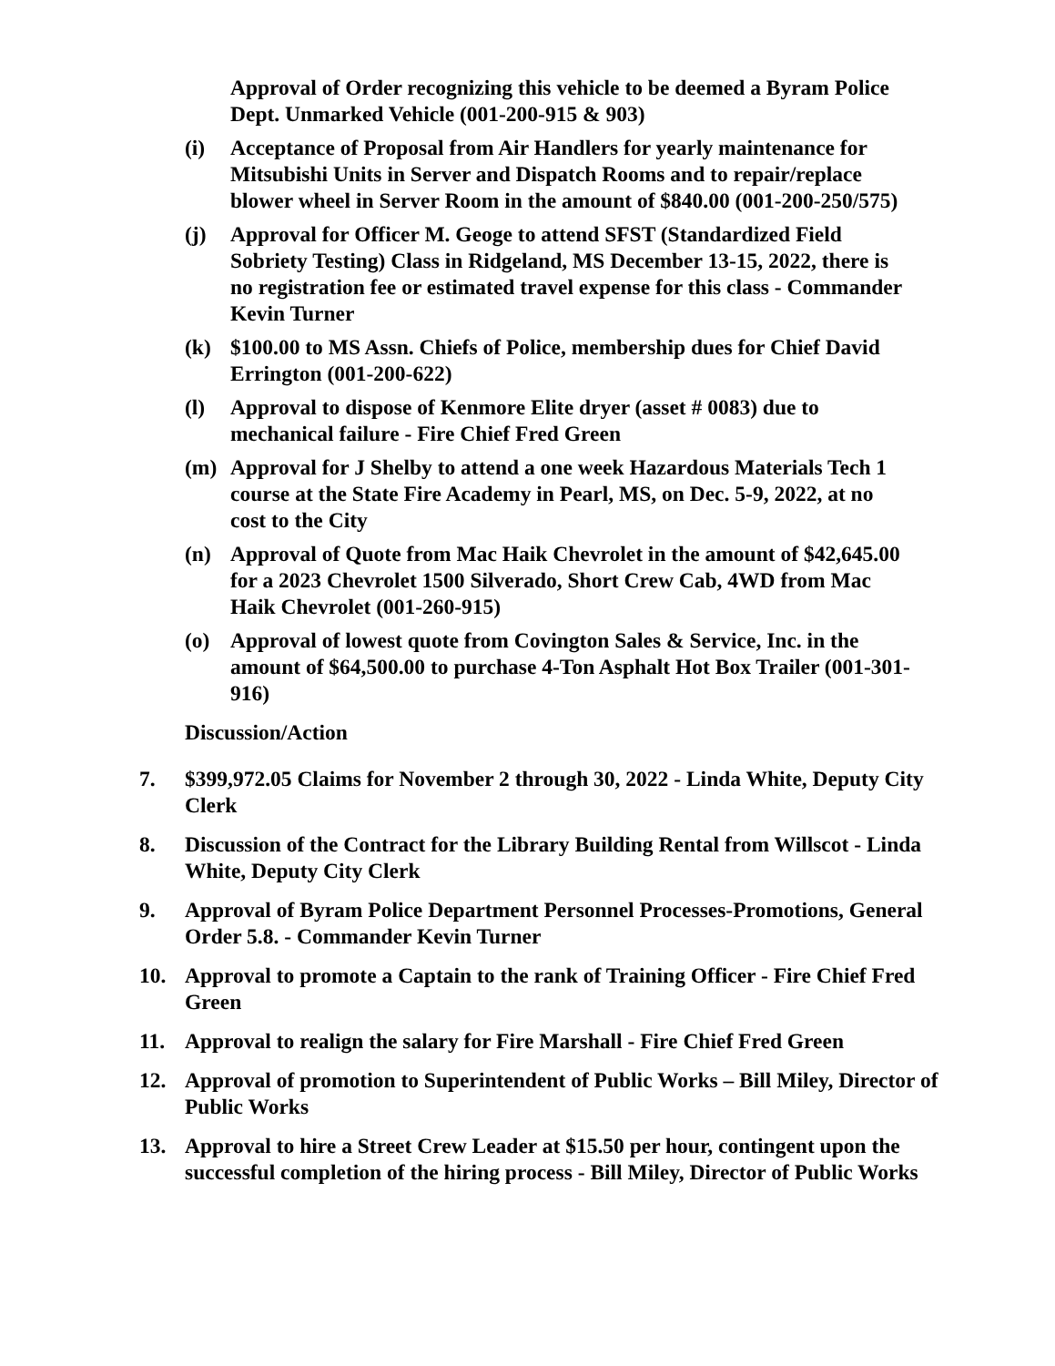Approval of Order recognizing this vehicle to be deemed a Byram Police Dept. Unmarked Vehicle (001-200-915 & 903)
(i) Acceptance of Proposal from Air Handlers for yearly maintenance for Mitsubishi Units in Server and Dispatch Rooms and to repair/replace blower wheel in Server Room in the amount of $840.00 (001-200-250/575)
(j) Approval for Officer M. Geoge to attend SFST (Standardized Field Sobriety Testing) Class in Ridgeland, MS December 13-15, 2022, there is no registration fee or estimated travel expense for this class - Commander Kevin Turner
(k) $100.00 to MS Assn. Chiefs of Police, membership dues for Chief David Errington (001-200-622)
(l) Approval to dispose of Kenmore Elite dryer (asset # 0083) due to mechanical failure - Fire Chief Fred Green
(m) Approval for J Shelby to attend a one week Hazardous Materials Tech 1 course at the State Fire Academy in Pearl, MS, on Dec. 5-9, 2022, at no cost to the City
(n) Approval of Quote from Mac Haik Chevrolet in the amount of $42,645.00 for a 2023 Chevrolet 1500 Silverado, Short Crew Cab, 4WD from Mac Haik Chevrolet (001-260-915)
(o) Approval of lowest quote from Covington Sales & Service, Inc. in the amount of $64,500.00 to purchase 4-Ton Asphalt Hot Box Trailer (001-301-916)
Discussion/Action
7. $399,972.05 Claims for November 2 through 30, 2022 - Linda White, Deputy City Clerk
8. Discussion of the Contract for the Library Building Rental from Willscot - Linda White, Deputy City Clerk
9. Approval of Byram Police Department Personnel Processes-Promotions, General Order 5.8. - Commander Kevin Turner
10. Approval to promote a Captain to the rank of Training Officer - Fire Chief Fred Green
11. Approval to realign the salary for Fire Marshall - Fire Chief Fred Green
12. Approval of promotion to Superintendent of Public Works – Bill Miley, Director of Public Works
13. Approval to hire a Street Crew Leader at $15.50 per hour, contingent upon the successful completion of the hiring process - Bill Miley, Director of Public Works